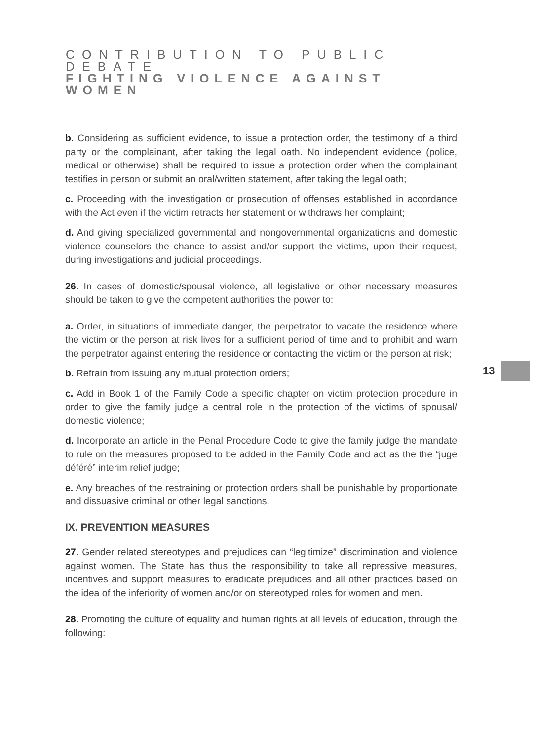CONTRIBUTION TO PUBLIC DEBATE
FIGHTING VIOLENCE AGAINST WOMEN
b. Considering as sufficient evidence, to issue a protection order, the testimony of a third party or the complainant, after taking the legal oath. No independent evidence (police, medical or otherwise) shall be required to issue a protection order when the complainant testifies in person or submit an oral/written statement, after taking the legal oath;
c. Proceeding with the investigation or prosecution of offenses established in accordance with the Act even if the victim retracts her statement or withdraws her complaint;
d. And giving specialized governmental and nongovernmental organizations and domestic violence counselors the chance to assist and/or support the victims, upon their request, during investigations and judicial proceedings.
26. In cases of domestic/spousal violence, all legislative or other necessary measures should be taken to give the competent authorities the power to:
a. Order, in situations of immediate danger, the perpetrator to vacate the residence where the victim or the person at risk lives for a sufficient period of time and to prohibit and warn the perpetrator against entering the residence or contacting the victim or the person at risk;
b. Refrain from issuing any mutual protection orders;
c. Add in Book 1 of the Family Code a specific chapter on victim protection procedure in order to give the family judge a central role in the protection of the victims of spousal/ domestic violence;
d. Incorporate an article in the Penal Procedure Code to give the family judge the mandate to rule on the measures proposed to be added in the Family Code and act as the the “juge déféré” interim relief judge;
e. Any breaches of the restraining or protection orders shall be punishable by proportionate and dissuasive criminal or other legal sanctions.
IX. PREVENTION MEASURES
27. Gender related stereotypes and prejudices can “legitimize” discrimination and violence against women. The State has thus the responsibility to take all repressive measures, incentives and support measures to eradicate prejudices and all other practices based on the idea of the inferiority of women and/or on stereotyped roles for women and men.
28. Promoting the culture of equality and human rights at all levels of education, through the following:
13